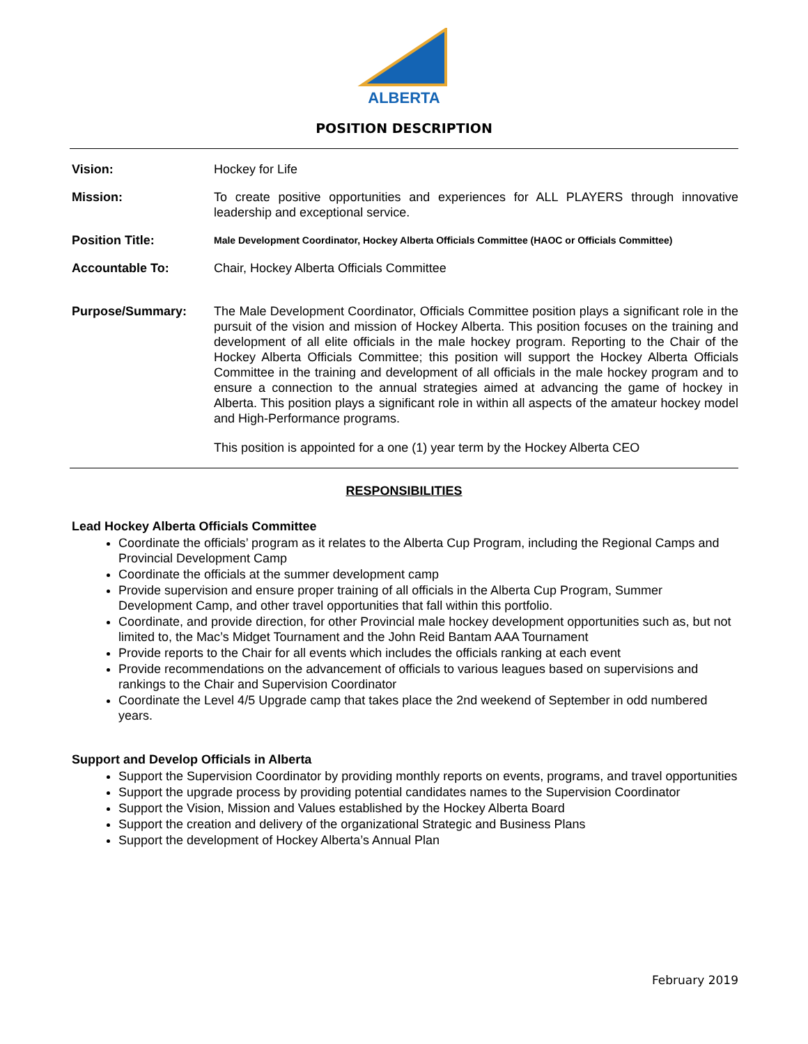ALBERTA
POSITION DESCRIPTION
Vision: Hockey for Life
Mission: To create positive opportunities and experiences for ALL PLAYERS through innovative leadership and exceptional service.
Position Title:
Male Development Coordinator, Hockey Alberta Officials Committee (HAOC or Officials Committee)
Accountable To: Chair, Hockey Alberta Officials Committee
Purpose/Summary: The Male Development Coordinator, Officials Committee position plays a significant role in the pursuit of the vision and mission of Hockey Alberta. This position focuses on the training and development of all elite officials in the male hockey program. Reporting to the Chair of the Hockey Alberta Officials Committee; this position will support the Hockey Alberta Officials Committee in the training and development of all officials in the male hockey program and to ensure a connection to the annual strategies aimed at advancing the game of hockey in Alberta. This position plays a significant role in within all aspects of the amateur hockey model and High-Performance programs.
This position is appointed for a one (1) year term by the Hockey Alberta CEO
RESPONSIBILITIES
Lead Hockey Alberta Officials Committee
Coordinate the officials’ program as it relates to the Alberta Cup Program, including the Regional Camps and Provincial Development Camp
Coordinate the officials at the summer development camp
Provide supervision and ensure proper training of all officials in the Alberta Cup Program, Summer Development Camp, and other travel opportunities that fall within this portfolio.
Coordinate, and provide direction, for other Provincial male hockey development opportunities such as, but not limited to, the Mac’s Midget Tournament and the John Reid Bantam AAA Tournament
Provide reports to the Chair for all events which includes the officials ranking at each event
Provide recommendations on the advancement of officials to various leagues based on supervisions and rankings to the Chair and Supervision Coordinator
Coordinate the Level 4/5 Upgrade camp that takes place the 2nd weekend of September in odd numbered years.
Support and Develop Officials in Alberta
Support the Supervision Coordinator by providing monthly reports on events, programs, and travel opportunities
Support the upgrade process by providing potential candidates names to the Supervision Coordinator
Support the Vision, Mission and Values established by the Hockey Alberta Board
Support the creation and delivery of the organizational Strategic and Business Plans
Support the development of Hockey Alberta’s Annual Plan
February 2019